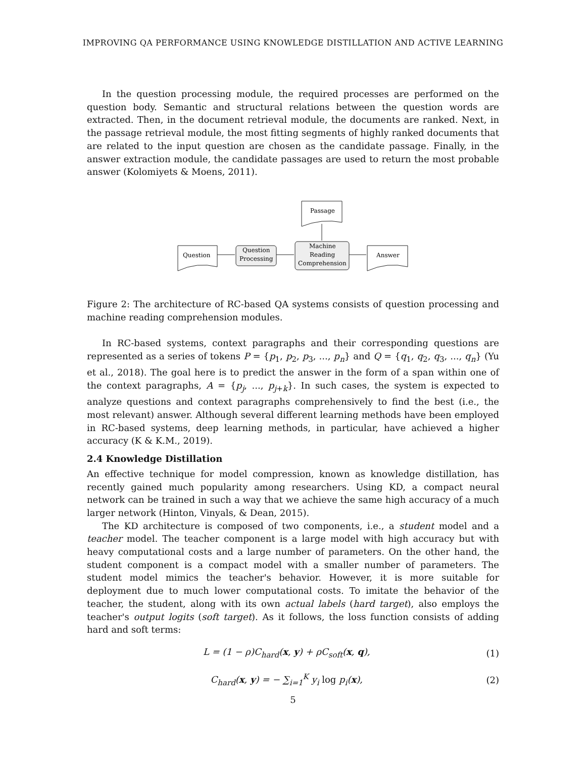IMPROVING QA PERFORMANCE USING KNOWLEDGE DISTILLATION AND ACTIVE LEARNING
In the question processing module, the required processes are performed on the question body. Semantic and structural relations between the question words are extracted. Then, in the document retrieval module, the documents are ranked. Next, in the passage retrieval module, the most fitting segments of highly ranked documents that are related to the input question are chosen as the candidate passage. Finally, in the answer extraction module, the candidate passages are used to return the most probable answer (Kolomiyets & Moens, 2011).
Passage
Question
Question
Processing
Machine
Reading
Comprehension
Answer
Figure 2: The architecture of RC-based QA systems consists of question processing and machine reading comprehension modules.
In RC-based systems, context paragraphs and their corresponding questions are represented as a series of tokens P = {p<sub>1</sub>, p<sub>2</sub>, p<sub>3</sub>, ..., p<sub>n</sub>} and Q = {q<sub>1</sub>, q<sub>2</sub>, q<sub>3</sub>, ..., q<sub>n</sub>} (Yu et al., 2018). The goal here is to predict the answer in the form of a span within one of the context paragraphs, A = {p<sub>j</sub>, ..., p<sub>j+k</sub>}. In such cases, the system is expected to analyze questions and context paragraphs comprehensively to find the best (i.e., the most relevant) answer. Although several different learning methods have been employed in RC-based systems, deep learning methods, in particular, have achieved a higher accuracy (K & K.M., 2019).
2.4 Knowledge Distillation
An effective technique for model compression, known as knowledge distillation, has recently gained much popularity among researchers. Using KD, a compact neural network can be trained in such a way that we achieve the same high accuracy of a much larger network (Hinton, Vinyals, & Dean, 2015).
The KD architecture is composed of two components, i.e., a student model and a teacher model. The teacher component is a large model with high accuracy but with heavy computational costs and a large number of parameters. On the other hand, the student component is a compact model with a smaller number of parameters. The student model mimics the teacher's behavior. However, it is more suitable for deployment due to much lower computational costs. To imitate the behavior of the teacher, the student, along with its own actual labels (hard target), also employs the teacher's output logits (soft target). As it follows, the loss function consists of adding hard and soft terms:
L = (1 − ρ)C<sub>hard</sub>(x, y) + ρC<sub>soft</sub>(x, q), (1)
C<sub>hard</sub>(x, y) = − ∑<sub>i=1</sub><sup>K</sup> y<sub>i</sub> log p<sub>i</sub>(x), (2)
5